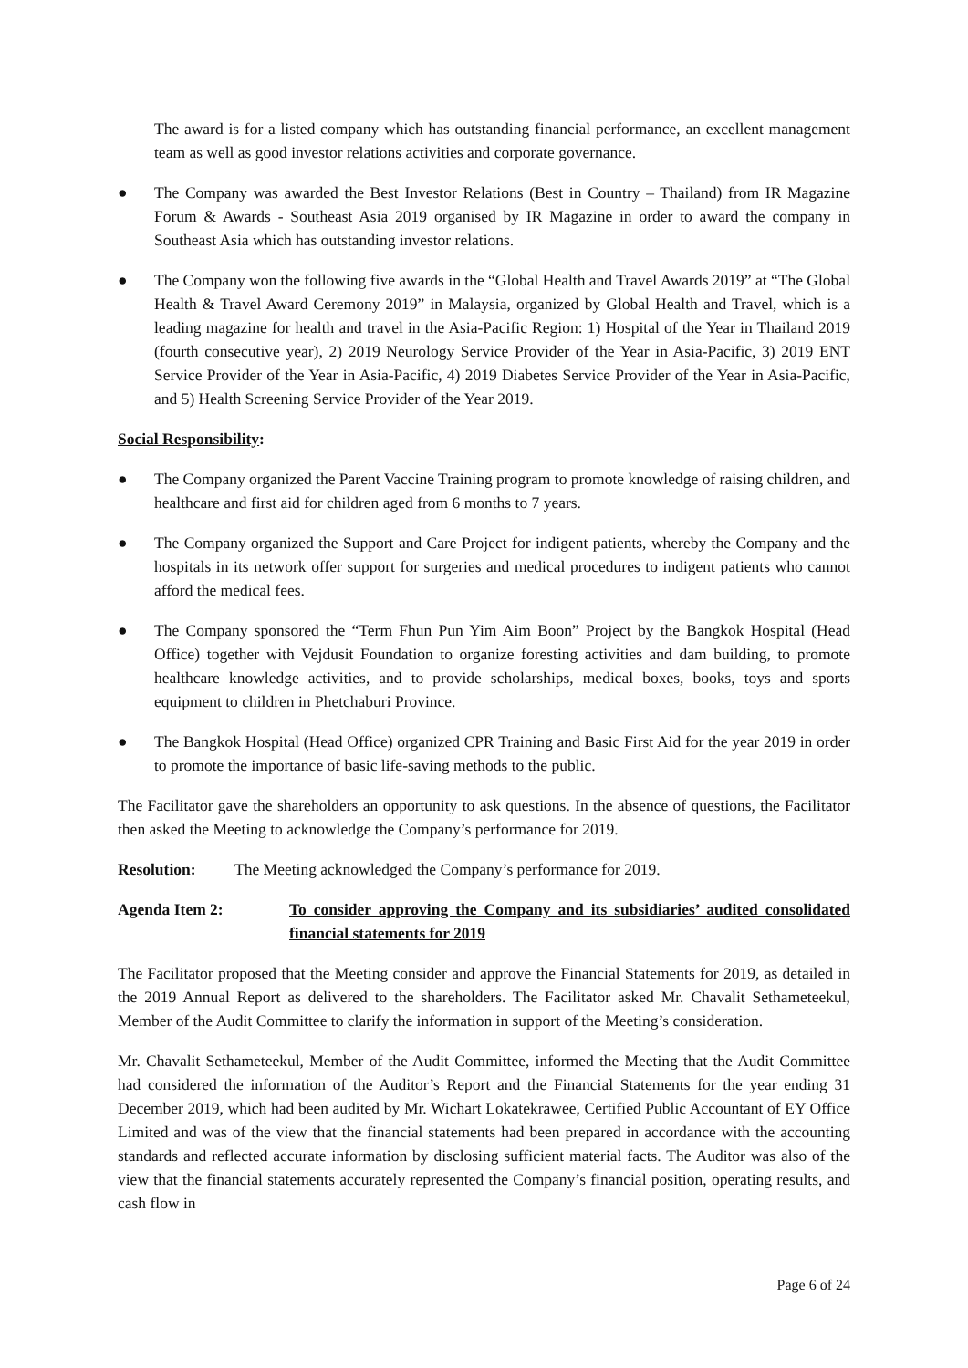The award is for a listed company which has outstanding financial performance, an excellent management team as well as good investor relations activities and corporate governance.
● The Company was awarded the Best Investor Relations (Best in Country – Thailand) from IR Magazine Forum & Awards - Southeast Asia 2019 organised by IR Magazine in order to award the company in Southeast Asia which has outstanding investor relations.
● The Company won the following five awards in the “Global Health and Travel Awards 2019” at “The Global Health & Travel Award Ceremony 2019” in Malaysia, organized by Global Health and Travel, which is a leading magazine for health and travel in the Asia-Pacific Region: 1) Hospital of the Year in Thailand 2019 (fourth consecutive year), 2) 2019 Neurology Service Provider of the Year in Asia-Pacific, 3) 2019 ENT Service Provider of the Year in Asia-Pacific, 4) 2019 Diabetes Service Provider of the Year in Asia-Pacific, and 5) Health Screening Service Provider of the Year 2019.
Social Responsibility:
● The Company organized the Parent Vaccine Training program to promote knowledge of raising children, and healthcare and first aid for children aged from 6 months to 7 years.
● The Company organized the Support and Care Project for indigent patients, whereby the Company and the hospitals in its network offer support for surgeries and medical procedures to indigent patients who cannot afford the medical fees.
● The Company sponsored the “Term Fhun Pun Yim Aim Boon” Project by the Bangkok Hospital (Head Office) together with Vejdusit Foundation to organize foresting activities and dam building, to promote healthcare knowledge activities, and to provide scholarships, medical boxes, books, toys and sports equipment to children in Phetchaburi Province.
● The Bangkok Hospital (Head Office) organized CPR Training and Basic First Aid for the year 2019 in order to promote the importance of basic life-saving methods to the public.
The Facilitator gave the shareholders an opportunity to ask questions. In the absence of questions, the Facilitator then asked the Meeting to acknowledge the Company’s performance for 2019.
Resolution: The Meeting acknowledged the Company’s performance for 2019.
Agenda Item 2: To consider approving the Company and its subsidiaries’ audited consolidated financial statements for 2019
The Facilitator proposed that the Meeting consider and approve the Financial Statements for 2019, as detailed in the 2019 Annual Report as delivered to the shareholders. The Facilitator asked Mr. Chavalit Sethameteekul, Member of the Audit Committee to clarify the information in support of the Meeting’s consideration.
Mr. Chavalit Sethameteekul, Member of the Audit Committee, informed the Meeting that the Audit Committee had considered the information of the Auditor’s Report and the Financial Statements for the year ending 31 December 2019, which had been audited by Mr. Wichart Lokatekrawee, Certified Public Accountant of EY Office Limited and was of the view that the financial statements had been prepared in accordance with the accounting standards and reflected accurate information by disclosing sufficient material facts. The Auditor was also of the view that the financial statements accurately represented the Company’s financial position, operating results, and cash flow in
Page 6 of 24